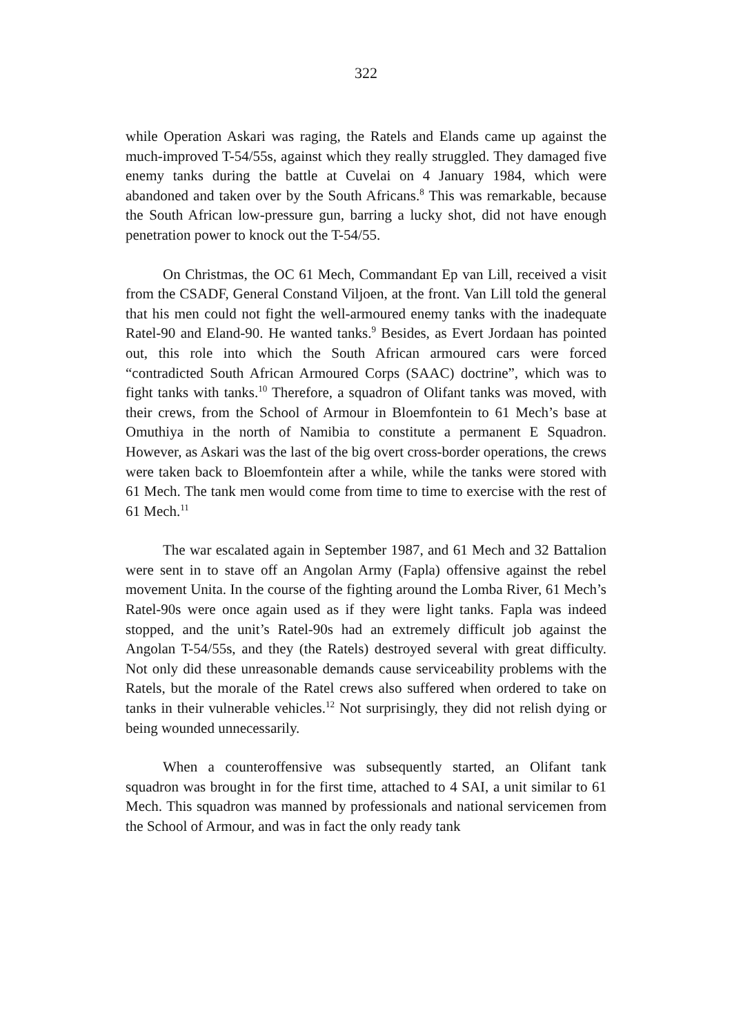322
while Operation Askari was raging, the Ratels and Elands came up against the much-improved T-54/55s, against which they really struggled. They damaged five enemy tanks during the battle at Cuvelai on 4 January 1984, which were abandoned and taken over by the South Africans.<sup>8</sup> This was remarkable, because the South African low-pressure gun, barring a lucky shot, did not have enough penetration power to knock out the T-54/55.
On Christmas, the OC 61 Mech, Commandant Ep van Lill, received a visit from the CSADF, General Constand Viljoen, at the front. Van Lill told the general that his men could not fight the well-armoured enemy tanks with the inadequate Ratel-90 and Eland-90. He wanted tanks.<sup>9</sup> Besides, as Evert Jordaan has pointed out, this role into which the South African armoured cars were forced “contradicted South African Armoured Corps (SAAC) doctrine”, which was to fight tanks with tanks.<sup>10</sup> Therefore, a squadron of Olifant tanks was moved, with their crews, from the School of Armour in Bloemfontein to 61 Mech’s base at Omuthiya in the north of Namibia to constitute a permanent E Squadron. However, as Askari was the last of the big overt cross-border operations, the crews were taken back to Bloemfontein after a while, while the tanks were stored with 61 Mech. The tank men would come from time to time to exercise with the rest of 61 Mech.<sup>11</sup>
The war escalated again in September 1987, and 61 Mech and 32 Battalion were sent in to stave off an Angolan Army (Fapla) offensive against the rebel movement Unita. In the course of the fighting around the Lomba River, 61 Mech’s Ratel-90s were once again used as if they were light tanks. Fapla was indeed stopped, and the unit’s Ratel-90s had an extremely difficult job against the Angolan T-54/55s, and they (the Ratels) destroyed several with great difficulty. Not only did these unreasonable demands cause serviceability problems with the Ratels, but the morale of the Ratel crews also suffered when ordered to take on tanks in their vulnerable vehicles.<sup>12</sup> Not surprisingly, they did not relish dying or being wounded unnecessarily.
When a counteroffensive was subsequently started, an Olifant tank squadron was brought in for the first time, attached to 4 SAI, a unit similar to 61 Mech. This squadron was manned by professionals and national servicemen from the School of Armour, and was in fact the only ready tank